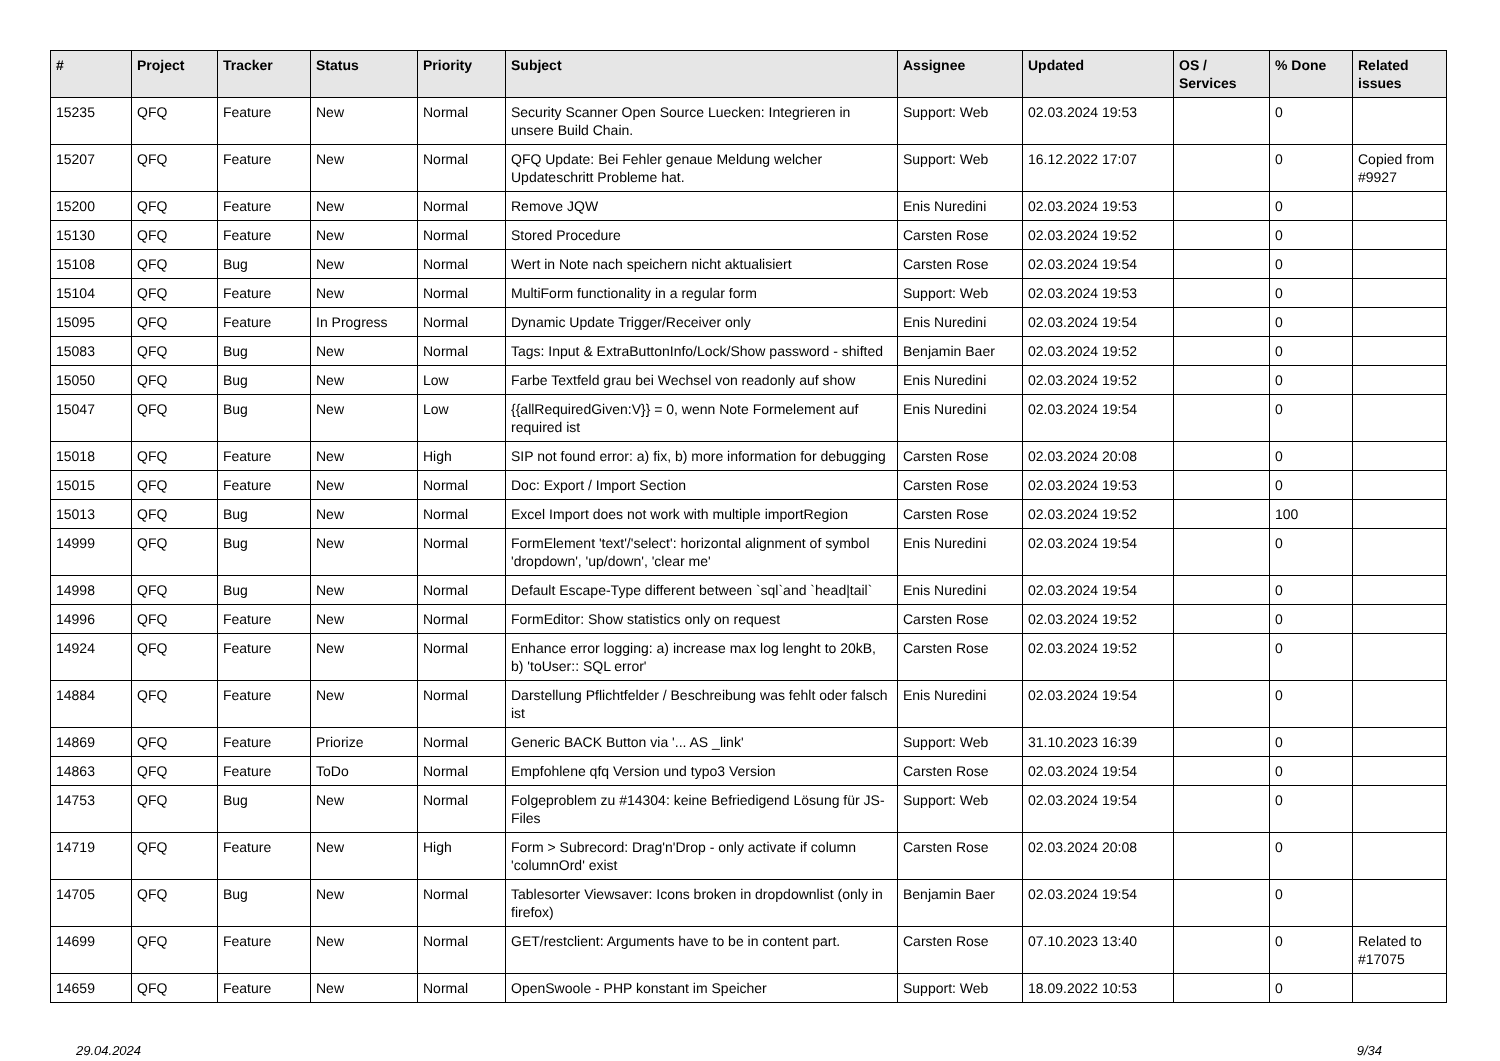| # | Project | Tracker | Status | Priority | Subject | Assignee | Updated | OS / Services | % Done | Related issues |
| --- | --- | --- | --- | --- | --- | --- | --- | --- | --- | --- |
| 15235 | QFQ | Feature | New | Normal | Security Scanner Open Source Luecken: Integrieren in unsere Build Chain. | Support: Web | 02.03.2024 19:53 | | 0 | |
| 15207 | QFQ | Feature | New | Normal | QFQ Update: Bei Fehler genaue Meldung welcher Updateschritt Probleme hat. | Support: Web | 16.12.2022 17:07 | | 0 | Copied from #9927 |
| 15200 | QFQ | Feature | New | Normal | Remove JQW | Enis Nuredini | 02.03.2024 19:53 | | 0 | |
| 15130 | QFQ | Feature | New | Normal | Stored Procedure | Carsten Rose | 02.03.2024 19:52 | | 0 | |
| 15108 | QFQ | Bug | New | Normal | Wert in Note nach speichern nicht aktualisiert | Carsten Rose | 02.03.2024 19:54 | | 0 | |
| 15104 | QFQ | Feature | New | Normal | MultiForm functionality in a regular form | Support: Web | 02.03.2024 19:53 | | 0 | |
| 15095 | QFQ | Feature | In Progress | Normal | Dynamic Update Trigger/Receiver only | Enis Nuredini | 02.03.2024 19:54 | | 0 | |
| 15083 | QFQ | Bug | New | Normal | Tags: Input & ExtraButtonInfo/Lock/Show password - shifted | Benjamin Baer | 02.03.2024 19:52 | | 0 | |
| 15050 | QFQ | Bug | New | Low | Farbe Textfeld grau bei Wechsel von readonly auf show | Enis Nuredini | 02.03.2024 19:52 | | 0 | |
| 15047 | QFQ | Bug | New | Low | {{allRequiredGiven:V}} = 0, wenn Note Formelement auf required ist | Enis Nuredini | 02.03.2024 19:54 | | 0 | |
| 15018 | QFQ | Feature | New | High | SIP not found error: a) fix, b) more information for debugging | Carsten Rose | 02.03.2024 20:08 | | 0 | |
| 15015 | QFQ | Feature | New | Normal | Doc: Export / Import Section | Carsten Rose | 02.03.2024 19:53 | | 0 | |
| 15013 | QFQ | Bug | New | Normal | Excel Import does not work with multiple importRegion | Carsten Rose | 02.03.2024 19:52 | | 100 | |
| 14999 | QFQ | Bug | New | Normal | FormElement 'text'/'select': horizontal alignment of symbol 'dropdown', 'up/down', 'clear me' | Enis Nuredini | 02.03.2024 19:54 | | 0 | |
| 14998 | QFQ | Bug | New | Normal | Default Escape-Type different between `sql`and `head/tail` | Enis Nuredini | 02.03.2024 19:54 | | 0 | |
| 14996 | QFQ | Feature | New | Normal | FormEditor: Show statistics only on request | Carsten Rose | 02.03.2024 19:52 | | 0 | |
| 14924 | QFQ | Feature | New | Normal | Enhance error logging: a) increase max log lenght to 20kB, b) 'toUser:: SQL error' | Carsten Rose | 02.03.2024 19:52 | | 0 | |
| 14884 | QFQ | Feature | New | Normal | Darstellung Pflichtfelder / Beschreibung was fehlt oder falsch ist | Enis Nuredini | 02.03.2024 19:54 | | 0 | |
| 14869 | QFQ | Feature | Priorize | Normal | Generic BACK Button via '... AS _link' | Support: Web | 31.10.2023 16:39 | | 0 | |
| 14863 | QFQ | Feature | ToDo | Normal | Empfohlene qfq Version und typo3 Version | Carsten Rose | 02.03.2024 19:54 | | 0 | |
| 14753 | QFQ | Bug | New | Normal | Folgeproblem zu #14304: keine Befriedigend Lösung für JS-Files | Support: Web | 02.03.2024 19:54 | | 0 | |
| 14719 | QFQ | Feature | New | High | Form > Subrecord: Drag'n'Drop - only activate if column 'columnOrd' exist | Carsten Rose | 02.03.2024 20:08 | | 0 | |
| 14705 | QFQ | Bug | New | Normal | Tablesorter Viewsaver: Icons broken in dropdownlist (only in firefox) | Benjamin Baer | 02.03.2024 19:54 | | 0 | |
| 14699 | QFQ | Feature | New | Normal | GET/restclient: Arguments have to be in content part. | Carsten Rose | 07.10.2023 13:40 | | 0 | Related to #17075 |
| 14659 | QFQ | Feature | New | Normal | OpenSwoole - PHP konstant im Speicher | Support: Web | 18.09.2022 10:53 | | 0 | |
29.04.2024 9/34